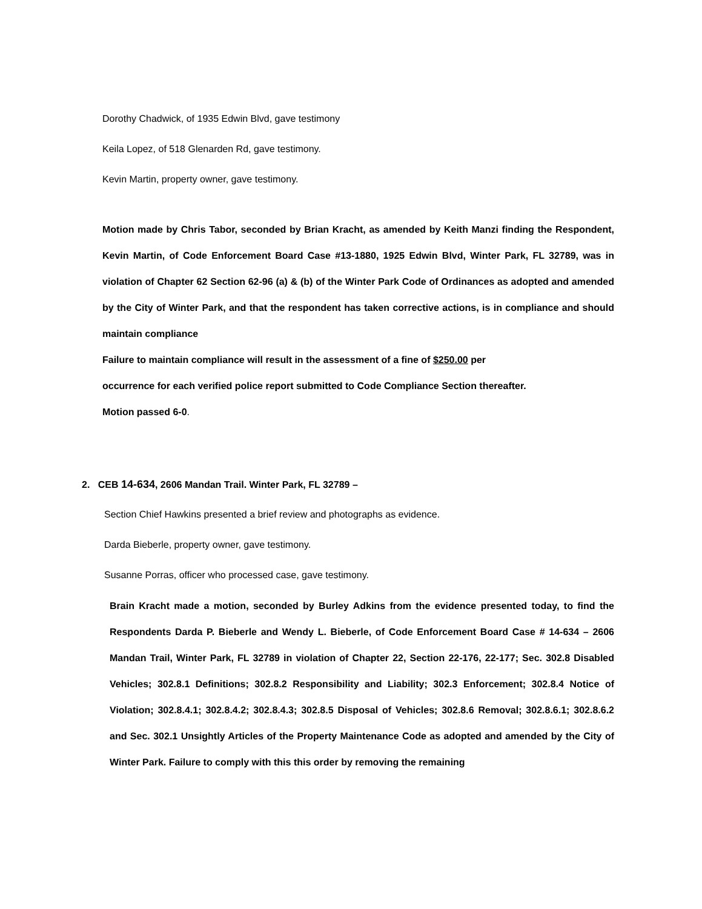Dorothy Chadwick, of 1935 Edwin Blvd, gave testimony
Keila Lopez, of 518 Glenarden Rd, gave testimony.
Kevin Martin, property owner, gave testimony.
Motion made by Chris Tabor, seconded by Brian Kracht, as amended by Keith Manzi finding the Respondent, Kevin Martin, of Code Enforcement Board Case #13-1880, 1925 Edwin Blvd, Winter Park, FL 32789, was in violation of Chapter 62 Section 62-96 (a) & (b) of the Winter Park Code of Ordinances as adopted and amended by the City of Winter Park, and that the respondent has taken corrective actions, is in compliance and should maintain compliance
Failure to maintain compliance will result in the assessment of a fine of $250.00 per
occurrence for each verified police report submitted to Code Compliance Section thereafter.
Motion passed 6-0.
2. CEB 14-634, 2606 Mandan Trail. Winter Park, FL 32789 –
Section Chief Hawkins presented a brief review and photographs as evidence.
Darda Bieberle, property owner, gave testimony.
Susanne Porras, officer who processed case, gave testimony.
Brain Kracht made a motion, seconded by Burley Adkins from the evidence presented today, to find the Respondents Darda P. Bieberle and Wendy L. Bieberle, of Code Enforcement Board Case # 14-634 – 2606 Mandan Trail, Winter Park, FL 32789 in violation of Chapter 22, Section 22-176, 22-177; Sec. 302.8 Disabled Vehicles; 302.8.1 Definitions; 302.8.2 Responsibility and Liability; 302.3 Enforcement; 302.8.4 Notice of Violation; 302.8.4.1; 302.8.4.2; 302.8.4.3; 302.8.5 Disposal of Vehicles; 302.8.6 Removal; 302.8.6.1; 302.8.6.2 and Sec. 302.1 Unsightly Articles of the Property Maintenance Code as adopted and amended by the City of Winter Park. Failure to comply with this this order by removing the remaining